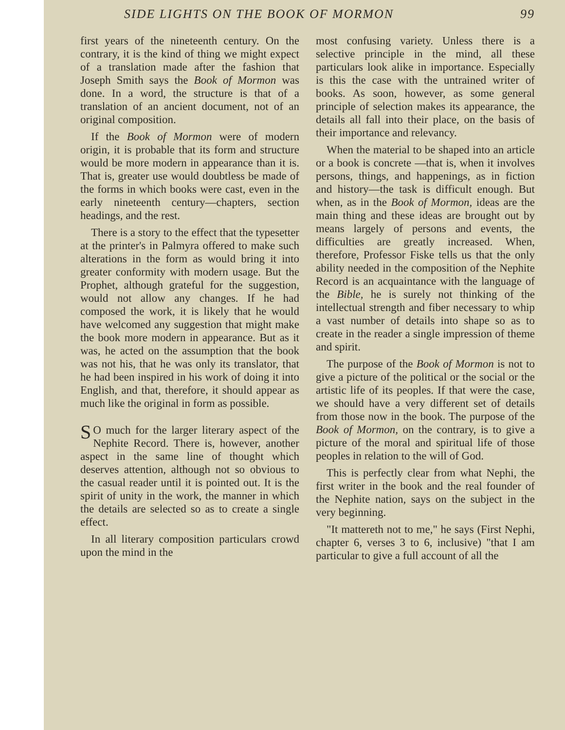SIDE LIGHTS ON THE BOOK OF MORMON 99
first years of the nineteenth century. On the contrary, it is the kind of thing we might expect of a translation made after the fashion that Joseph Smith says the Book of Mormon was done. In a word, the structure is that of a translation of an ancient document, not of an original composition.
If the Book of Mormon were of modern origin, it is probable that its form and structure would be more modern in appearance than it is. That is, greater use would doubtless be made of the forms in which books were cast, even in the early nineteenth century—chapters, section headings, and the rest.
There is a story to the effect that the typesetter at the printer's in Palmyra offered to make such alterations in the form as would bring it into greater conformity with modern usage. But the Prophet, although grateful for the suggestion, would not allow any changes. If he had composed the work, it is likely that he would have welcomed any suggestion that might make the book more modern in appearance. But as it was, he acted on the assumption that the book was not his, that he was only its translator, that he had been inspired in his work of doing it into English, and that, therefore, it should appear as much like the original in form as possible.
SO much for the larger literary aspect of the Nephite Record. There is, however, another aspect in the same line of thought which deserves attention, although not so obvious to the casual reader until it is pointed out. It is the spirit of unity in the work, the manner in which the details are selected so as to create a single effect.
In all literary composition particulars crowd upon the mind in the
most confusing variety. Unless there is a selective principle in the mind, all these particulars look alike in importance. Especially is this the case with the untrained writer of books. As soon, however, as some general principle of selection makes its appearance, the details all fall into their place, on the basis of their importance and relevancy.
When the material to be shaped into an article or a book is concrete —that is, when it involves persons, things, and happenings, as in fiction and history—the task is difficult enough. But when, as in the Book of Mormon, ideas are the main thing and these ideas are brought out by means largely of persons and events, the difficulties are greatly increased. When, therefore, Professor Fiske tells us that the only ability needed in the composition of the Nephite Record is an acquaintance with the language of the Bible, he is surely not thinking of the intellectual strength and fiber necessary to whip a vast number of details into shape so as to create in the reader a single impression of theme and spirit.
The purpose of the Book of Mormon is not to give a picture of the political or the social or the artistic life of its peoples. If that were the case, we should have a very different set of details from those now in the book. The purpose of the Book of Mormon, on the contrary, is to give a picture of the moral and spiritual life of those peoples in relation to the will of God.
This is perfectly clear from what Nephi, the first writer in the book and the real founder of the Nephite nation, says on the subject in the very beginning.
"It mattereth not to me," he says (First Nephi, chapter 6, verses 3 to 6, inclusive) "that I am particular to give a full account of all the